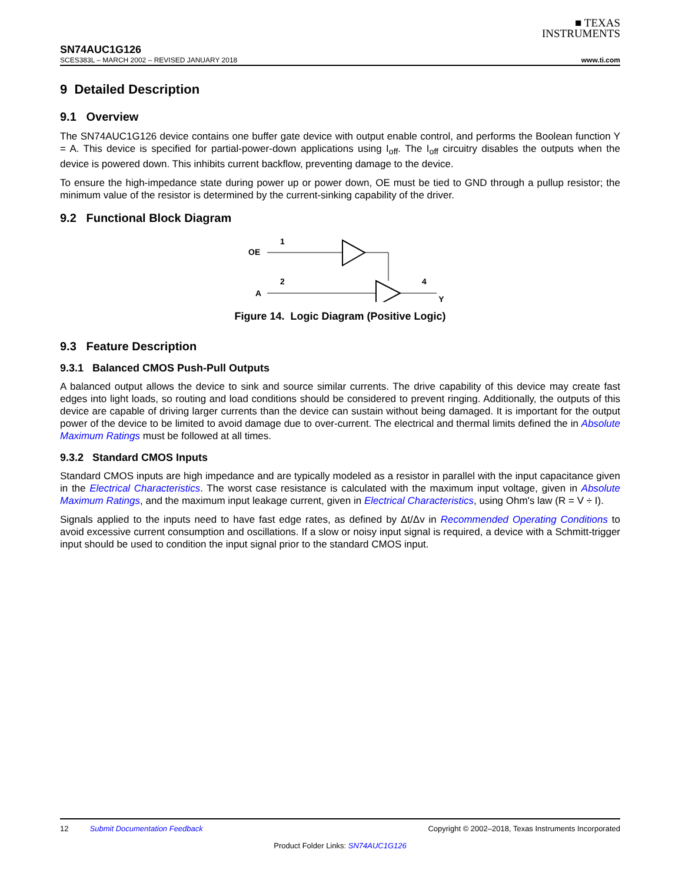■ TEXAS
INSTRUMENTS
SN74AUC1G126
SCES383L – MARCH 2002 – REVISED JANUARY 2018 www.ti.com
9 Detailed Description
9.1 Overview
The SN74AUC1G126 device contains one buffer gate device with output enable control, and performs the Boolean function Y = A. This device is specified for partial-power-down applications using I<sub>off</sub>. The I<sub>off</sub> circuitry disables the outputs when the device is powered down. This inhibits current backflow, preventing damage to the device.
To ensure the high-impedance state during power up or power down, OE must be tied to GND through a pullup resistor; the minimum value of the resistor is determined by the current-sinking capability of the driver.
9.2 Functional Block Diagram
OE
1
A
2
4
Y
Figure 14. Logic Diagram (Positive Logic)
9.3 Feature Description
9.3.1 Balanced CMOS Push-Pull Outputs
A balanced output allows the device to sink and source similar currents. The drive capability of this device may create fast edges into light loads, so routing and load conditions should be considered to prevent ringing. Additionally, the outputs of this device are capable of driving larger currents than the device can sustain without being damaged. It is important for the output power of the device to be limited to avoid damage due to over-current. The electrical and thermal limits defined the in Absolute Maximum Ratings must be followed at all times.
9.3.2 Standard CMOS Inputs
Standard CMOS inputs are high impedance and are typically modeled as a resistor in parallel with the input capacitance given in the Electrical Characteristics. The worst case resistance is calculated with the maximum input voltage, given in Absolute Maximum Ratings, and the maximum input leakage current, given in Electrical Characteristics, using Ohm's law (R = V ÷ I).
Signals applied to the inputs need to have fast edge rates, as defined by Δt/Δv in Recommended Operating Conditions to avoid excessive current consumption and oscillations. If a slow or noisy input signal is required, a device with a Schmitt-trigger input should be used to condition the input signal prior to the standard CMOS input.
12 Submit Documentation Feedback Copyright © 2002–2018, Texas Instruments Incorporated
Product Folder Links: SN74AUC1G126